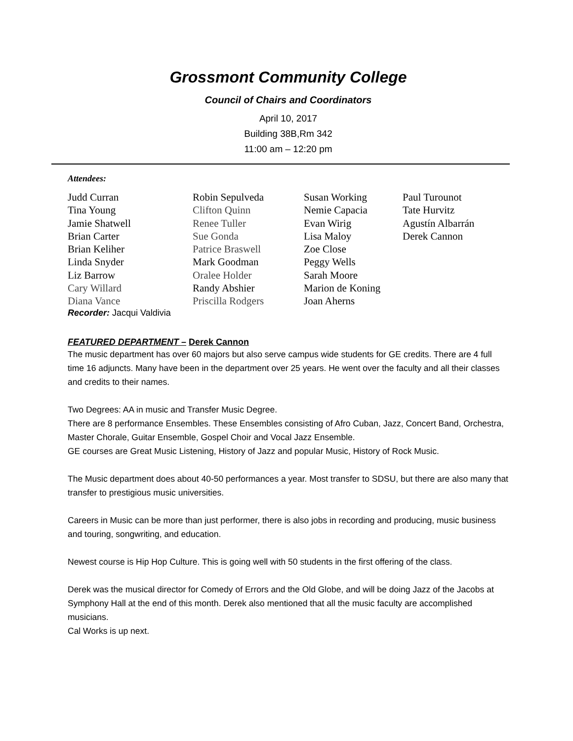Grossmont Community College
Council of Chairs and Coordinators
April 10, 2017
Building 38B,Rm 342
11:00 am – 12:20 pm
Attendees:
Judd Curran
Tina Young
Jamie Shatwell
Brian Carter
Brian Keliher
Linda Snyder
Liz Barrow
Cary Willard
Diana Vance
Robin Sepulveda
Clifton Quinn
Renee Tuller
Sue Gonda
Patrice Braswell
Mark Goodman
Oralee Holder
Randy Abshier
Priscilla Rodgers
Susan Working
Nemie Capacia
Evan Wirig
Lisa Maloy
Zoe Close
Peggy Wells
Sarah Moore
Marion de Koning
Joan Aherns
Paul Turounot
Tate Hurvitz
Agustín Albarrán
Derek Cannon
Recorder: Jacqui Valdivia
FEATURED DEPARTMENT – Derek Cannon
The music department has over 60 majors but also serve campus wide students for GE credits. There are 4 full time 16 adjuncts. Many have been in the department over 25 years. He went over the faculty and all their classes and credits to their names.
Two Degrees: AA in music and Transfer Music Degree.
There are 8 performance Ensembles. These Ensembles consisting of Afro Cuban, Jazz, Concert Band, Orchestra, Master Chorale, Guitar Ensemble, Gospel Choir and Vocal Jazz Ensemble.
GE courses are Great Music Listening, History of Jazz and popular Music, History of Rock Music.
The Music department does about 40-50 performances a year. Most transfer to SDSU, but there are also many that transfer to prestigious music universities.
Careers in Music can be more than just performer, there is also jobs in recording and producing, music business and touring, songwriting, and education.
Newest course is Hip Hop Culture. This is going well with 50 students in the first offering of the class.
Derek was the musical director for Comedy of Errors and the Old Globe, and will be doing Jazz of the Jacobs at Symphony Hall at the end of this month. Derek also mentioned that all the music faculty are accomplished musicians.
Cal Works is up next.